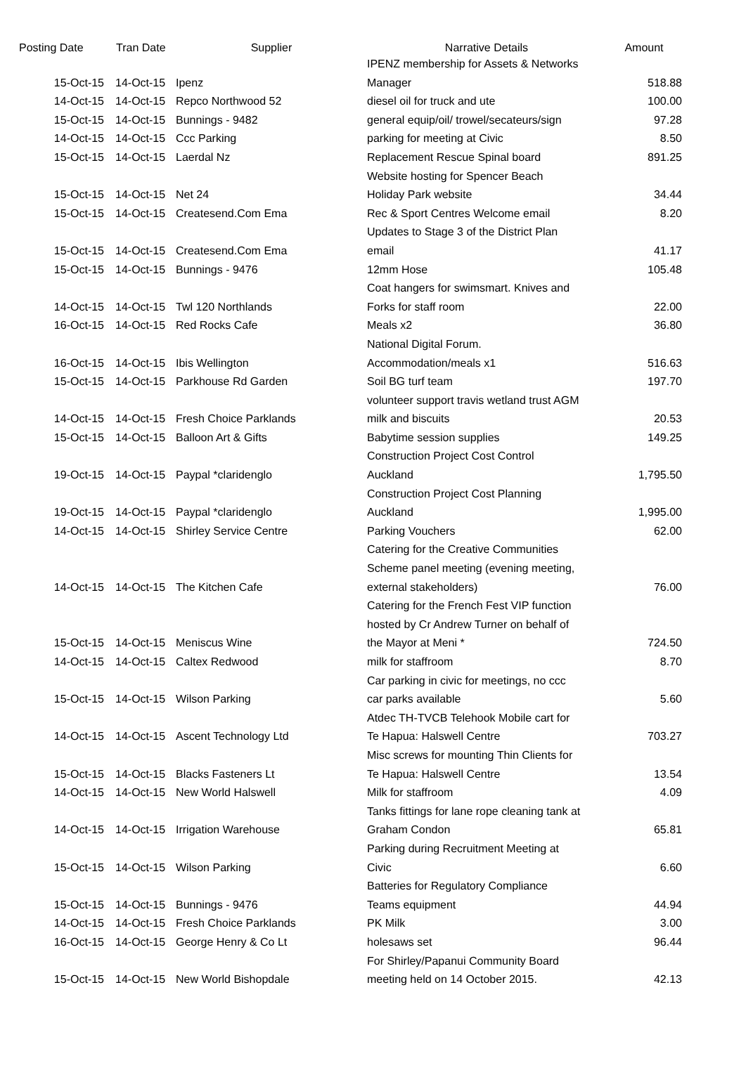| Posting Date | Tran Date | Supplier | Narrative Details | Amount |
| --- | --- | --- | --- | --- |
| 15-Oct-15 | 14-Oct-15 | Ipenz | IPENZ membership for Assets & Networks Manager | 518.88 |
| 14-Oct-15 | 14-Oct-15 | Repco Northwood 52 | diesel oil for truck and ute | 100.00 |
| 15-Oct-15 | 14-Oct-15 | Bunnings - 9482 | general equip/oil/ trowel/secateurs/sign | 97.28 |
| 14-Oct-15 | 14-Oct-15 | Ccc Parking | parking for meeting at Civic | 8.50 |
| 15-Oct-15 | 14-Oct-15 | Laerdal Nz | Replacement Rescue Spinal board | 891.25 |
| 15-Oct-15 | 14-Oct-15 | Net 24 | Website hosting for Spencer Beach Holiday Park website | 34.44 |
| 15-Oct-15 | 14-Oct-15 | Createsend.Com Ema | Rec & Sport Centres Welcome email | 8.20 |
| 15-Oct-15 | 14-Oct-15 | Createsend.Com Ema | Updates to Stage 3 of the District Plan email | 41.17 |
| 15-Oct-15 | 14-Oct-15 | Bunnings - 9476 | 12mm Hose | 105.48 |
| 14-Oct-15 | 14-Oct-15 | Twl 120 Northlands | Coat hangers for swimsmart. Knives and Forks for staff room | 22.00 |
| 16-Oct-15 | 14-Oct-15 | Red Rocks Cafe | Meals x2 | 36.80 |
| 16-Oct-15 | 14-Oct-15 | Ibis Wellington | National Digital Forum. Accommodation/meals x1 | 516.63 |
| 15-Oct-15 | 14-Oct-15 | Parkhouse Rd Garden | Soil BG turf team | 197.70 |
| 14-Oct-15 | 14-Oct-15 | Fresh Choice Parklands | volunteer support travis wetland trust AGM milk and biscuits | 20.53 |
| 15-Oct-15 | 14-Oct-15 | Balloon Art & Gifts | Babytime session supplies | 149.25 |
| 19-Oct-15 | 14-Oct-15 | Paypal *claridenglo | Construction Project Cost Control Auckland | 1,795.50 |
| 19-Oct-15 | 14-Oct-15 | Paypal *claridenglo | Construction Project Cost Planning Auckland | 1,995.00 |
| 14-Oct-15 | 14-Oct-15 | Shirley Service Centre | Parking Vouchers | 62.00 |
| 14-Oct-15 | 14-Oct-15 | The Kitchen Cafe | Catering for the Creative Communities Scheme panel meeting (evening meeting, external stakeholders) | 76.00 |
| 15-Oct-15 | 14-Oct-15 | Meniscus Wine | Catering for the French Fest VIP function hosted by Cr Andrew Turner on behalf of the Mayor at Meni * | 724.50 |
| 14-Oct-15 | 14-Oct-15 | Caltex Redwood | milk for staffroom | 8.70 |
| 15-Oct-15 | 14-Oct-15 | Wilson Parking | Car parking in civic for meetings, no ccc car parks available | 5.60 |
| 14-Oct-15 | 14-Oct-15 | Ascent Technology Ltd | Atdec TH-TVCB Telehook Mobile cart for Te Hapua: Halswell Centre | 703.27 |
| 15-Oct-15 | 14-Oct-15 | Blacks Fasteners Lt | Misc screws for mounting Thin Clients for Te Hapua: Halswell Centre | 13.54 |
| 14-Oct-15 | 14-Oct-15 | New World Halswell | Milk for staffroom | 4.09 |
| 14-Oct-15 | 14-Oct-15 | Irrigation Warehouse | Tanks fittings for lane rope cleaning tank at Graham Condon | 65.81 |
| 15-Oct-15 | 14-Oct-15 | Wilson Parking | Parking during Recruitment Meeting at Civic | 6.60 |
| 15-Oct-15 | 14-Oct-15 | Bunnings - 9476 | Batteries for Regulatory Compliance Teams equipment | 44.94 |
| 14-Oct-15 | 14-Oct-15 | Fresh Choice Parklands | PK Milk | 3.00 |
| 16-Oct-15 | 14-Oct-15 | George Henry & Co Lt | holesaws set | 96.44 |
| 15-Oct-15 | 14-Oct-15 | New World Bishopdale | For Shirley/Papanui Community Board meeting held on 14 October 2015. | 42.13 |